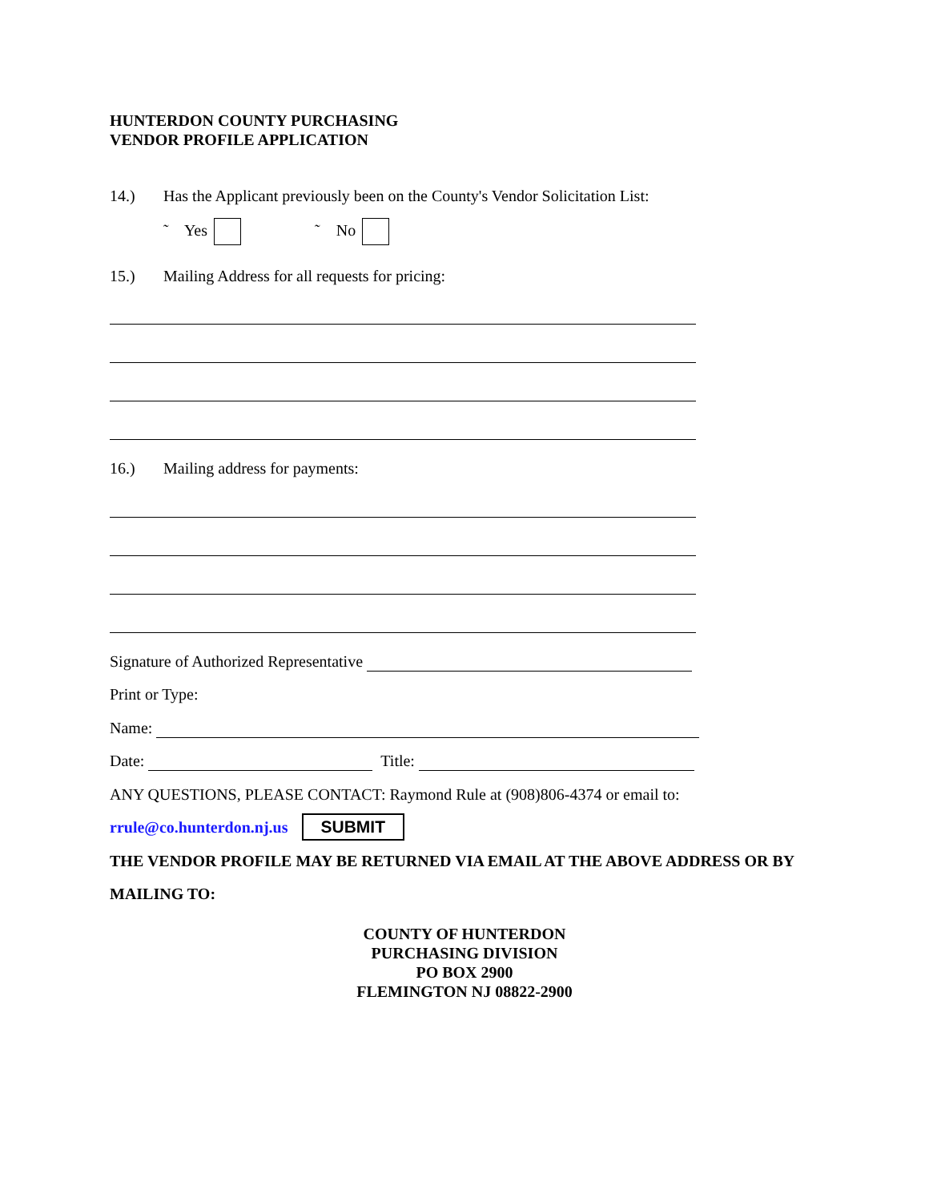HUNTERDON COUNTY PURCHASING
VENDOR PROFILE APPLICATION
14.) Has the Applicant previously been on the County's Vendor Solicitation List:
˜ Yes ˜ No
15.) Mailing Address for all requests for pricing:
16.) Mailing address for payments:
Signature of Authorized Representative
Print or Type:
Name:
Date: Title:
ANY QUESTIONS, PLEASE CONTACT: Raymond Rule at (908)806-4374 or email to:
rrule@co.hunterdon.nj.us SUBMIT
THE VENDOR PROFILE MAY BE RETURNED VIA EMAIL AT THE ABOVE ADDRESS OR BY
MAILING TO:
COUNTY OF HUNTERDON
PURCHASING DIVISION
PO BOX 2900
FLEMINGTON NJ 08822-2900